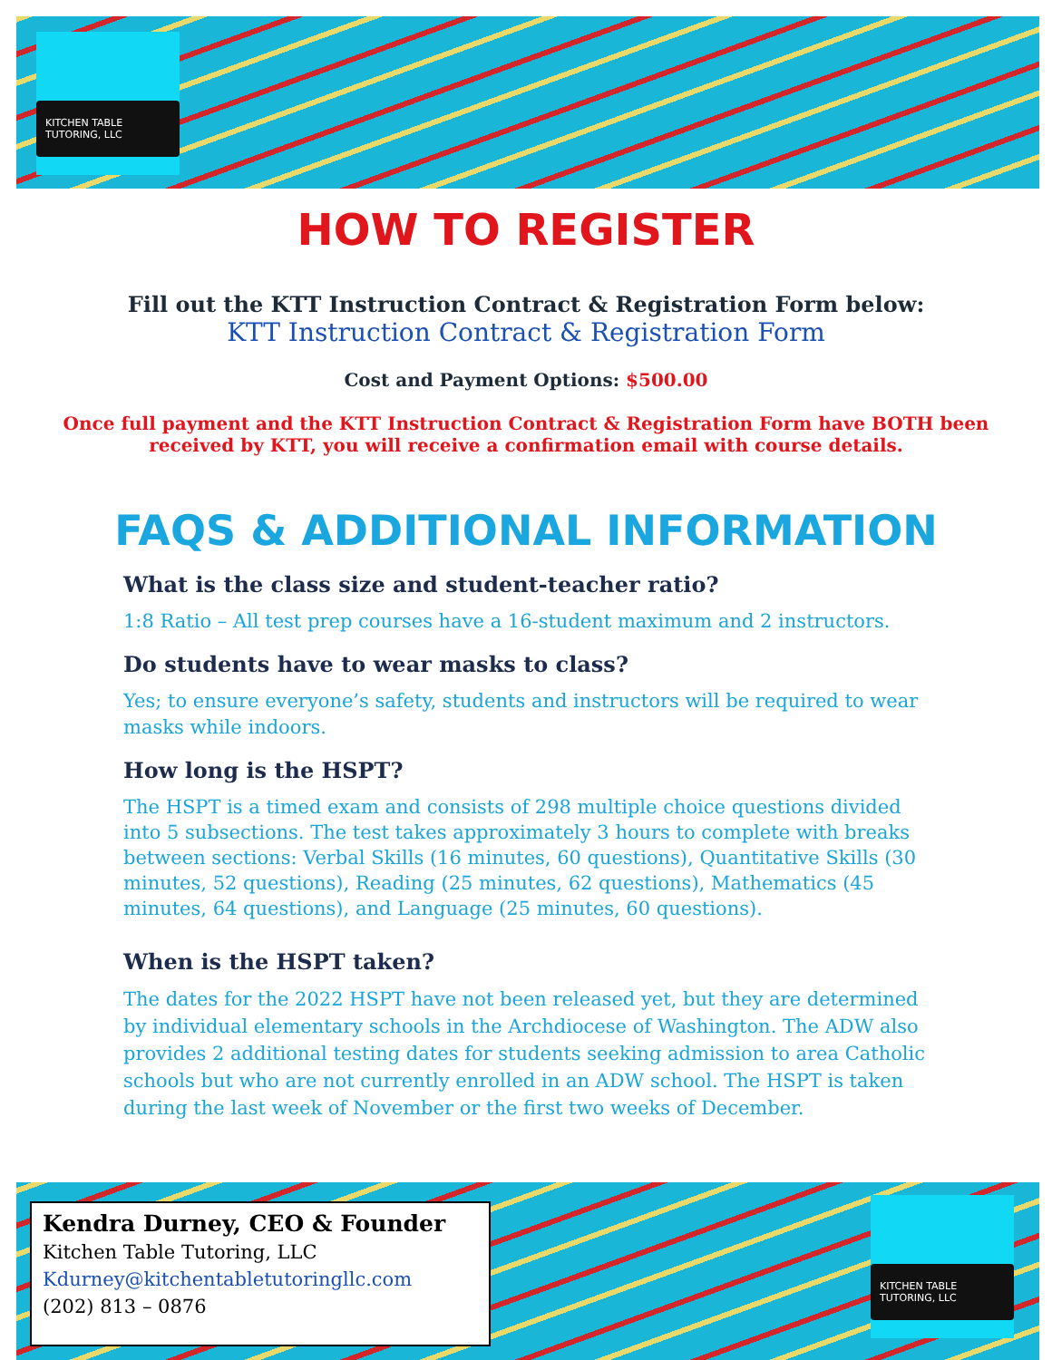KITCHEN TABLE TUTORING, LLC
HOW TO REGISTER
Fill out the KTT Instruction Contract & Registration Form below:
KTT Instruction Contract & Registration Form
Cost and Payment Options: $500.00
Once full payment and the KTT Instruction Contract & Registration Form have BOTH been received by KTT, you will receive a confirmation email with course details.
FAQS & ADDITIONAL INFORMATION
What is the class size and student-teacher ratio?
1:8 Ratio – All test prep courses have a 16-student maximum and 2 instructors.
Do students have to wear masks to class?
Yes; to ensure everyone’s safety, students and instructors will be required to wear masks while indoors.
How long is the HSPT?
The HSPT is a timed exam and consists of 298 multiple choice questions divided into 5 subsections. The test takes approximately 3 hours to complete with breaks between sections: Verbal Skills (16 minutes, 60 questions), Quantitative Skills (30 minutes, 52 questions), Reading (25 minutes, 62 questions), Mathematics (45 minutes, 64 questions), and Language (25 minutes, 60 questions).
When is the HSPT taken?
The dates for the 2022 HSPT have not been released yet, but they are determined by individual elementary schools in the Archdiocese of Washington. The ADW also provides 2 additional testing dates for students seeking admission to area Catholic schools but who are not currently enrolled in an ADW school. The HSPT is taken during the last week of November or the first two weeks of December.
Kendra Durney, CEO & Founder
Kitchen Table Tutoring, LLC
Kdurney@kitchentabletutoringllc.com
(202) 813 – 0876
KITCHEN TABLE TUTORING, LLC